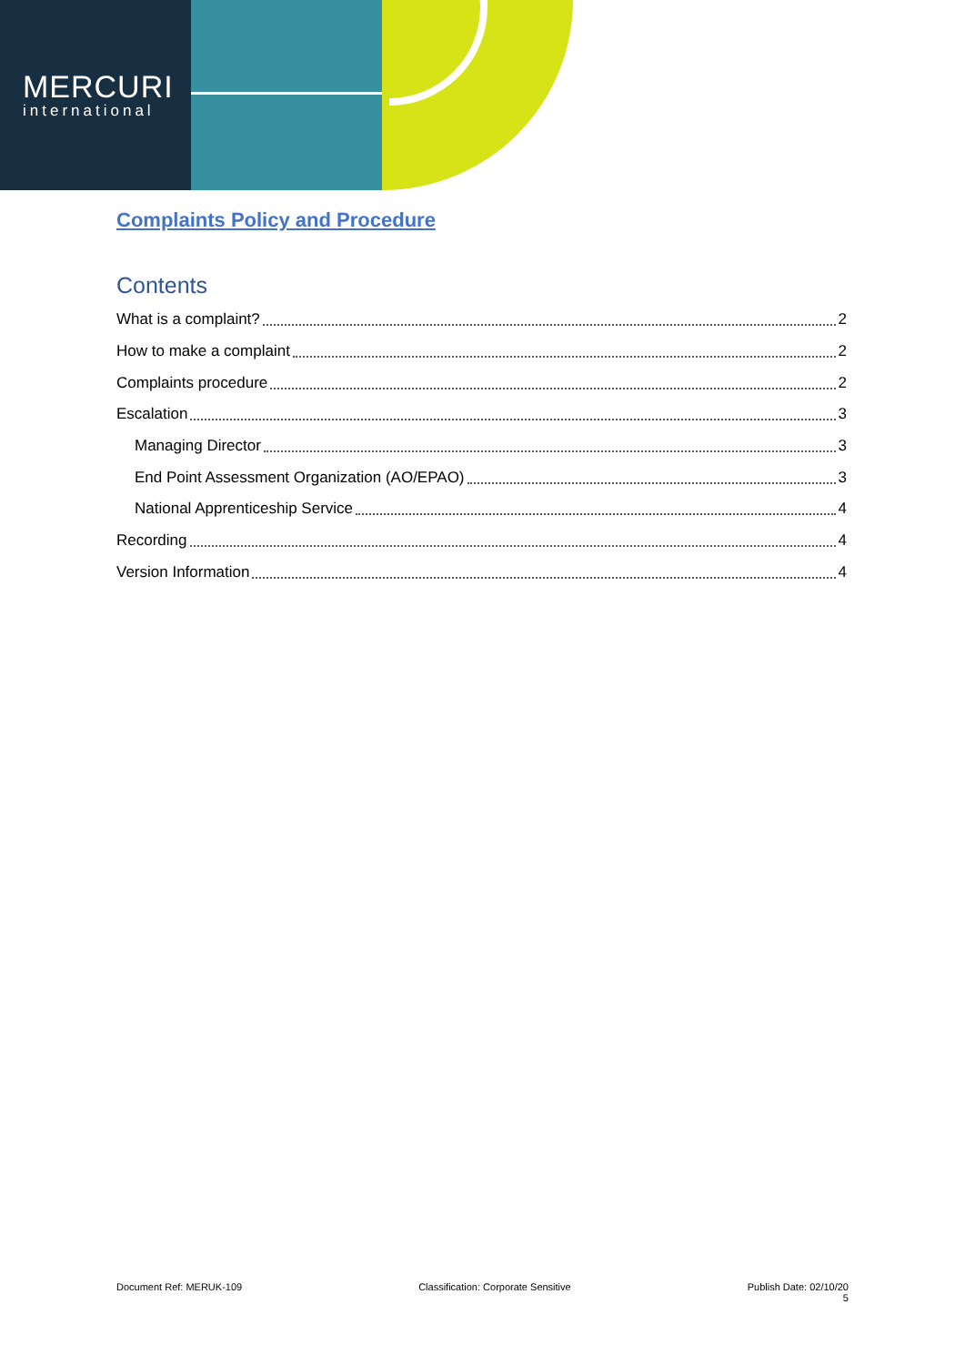MERCURI
international
Complaints Policy and Procedure
Contents
What is a complaint? 2
How to make a complaint 2
Complaints procedure 2
Escalation 3
Managing Director 3
End Point Assessment Organization (AO/EPAO) 3
National Apprenticeship Service 4
Recording 4
Version Information 4
Document Ref: MERUK-109 Classification: Corporate Sensitive Publish Date: 02/10/20
5